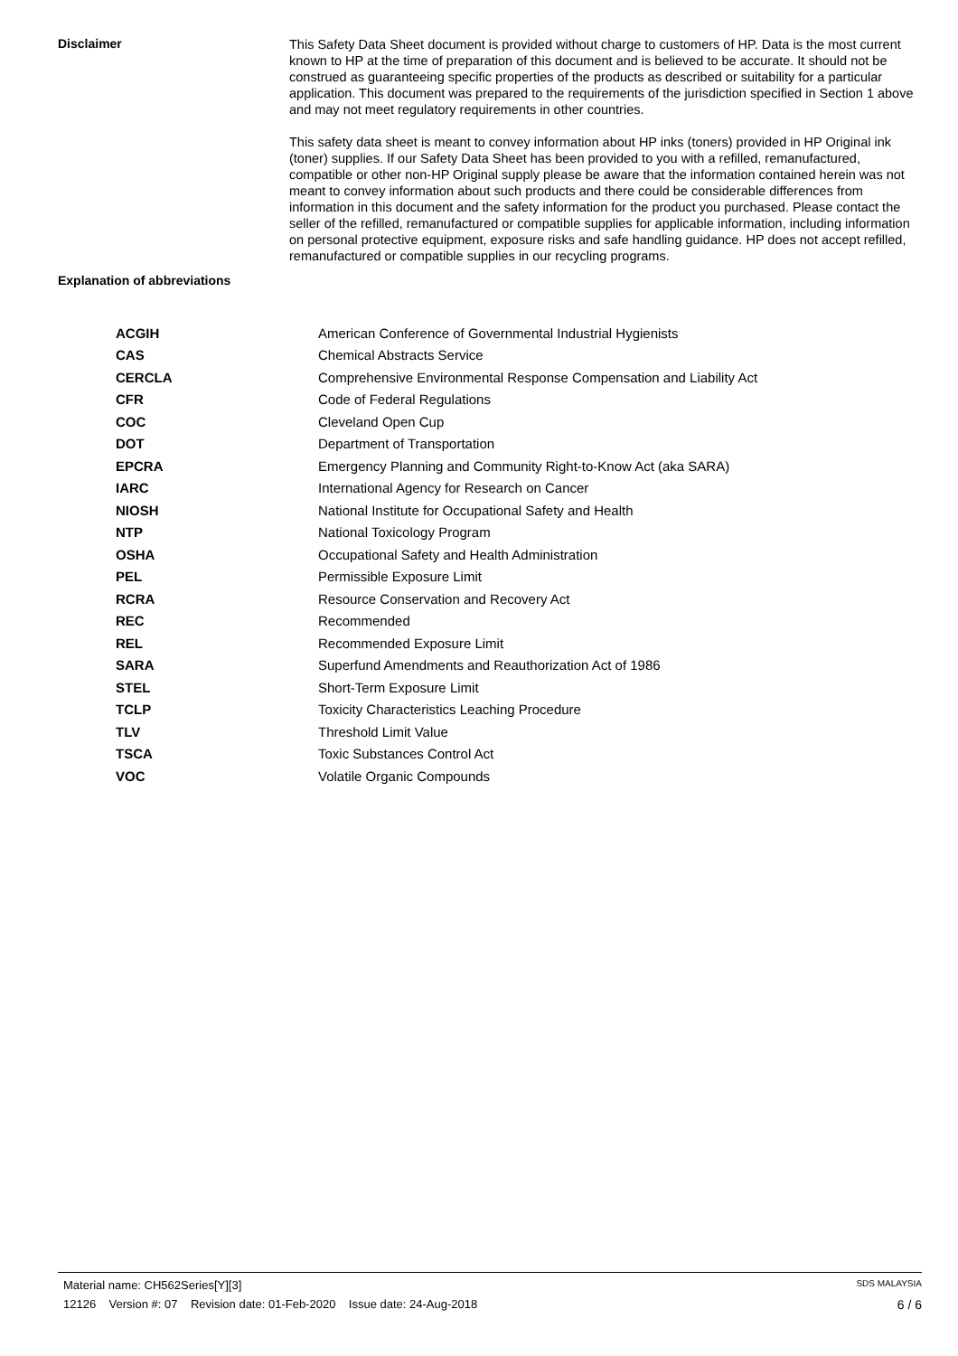Disclaimer
This Safety Data Sheet document is provided without charge to customers of HP. Data is the most current known to HP at the time of preparation of this document and is believed to be accurate. It should not be construed as guaranteeing specific properties of the products as described or suitability for a particular application. This document was prepared to the requirements of the jurisdiction specified in Section 1 above and may not meet regulatory requirements in other countries.
This safety data sheet is meant to convey information about HP inks (toners) provided in HP Original ink (toner) supplies. If our Safety Data Sheet has been provided to you with a refilled, remanufactured, compatible or other non-HP Original supply please be aware that the information contained herein was not meant to convey information about such products and there could be considerable differences from information in this document and the safety information for the product you purchased. Please contact the seller of the refilled, remanufactured or compatible supplies for applicable information, including information on personal protective equipment, exposure risks and safe handling guidance. HP does not accept refilled, remanufactured or compatible supplies in our recycling programs.
Explanation of abbreviations
| ACGIH | American Conference of Governmental Industrial Hygienists |
| CAS | Chemical Abstracts Service |
| CERCLA | Comprehensive Environmental Response Compensation and Liability Act |
| CFR | Code of Federal Regulations |
| COC | Cleveland Open Cup |
| DOT | Department of Transportation |
| EPCRA | Emergency Planning and Community Right-to-Know Act (aka SARA) |
| IARC | International Agency for Research on Cancer |
| NIOSH | National Institute for Occupational Safety and Health |
| NTP | National Toxicology Program |
| OSHA | Occupational Safety and Health Administration |
| PEL | Permissible Exposure Limit |
| RCRA | Resource Conservation and Recovery Act |
| REC | Recommended |
| REL | Recommended Exposure Limit |
| SARA | Superfund Amendments and Reauthorization Act of 1986 |
| STEL | Short-Term Exposure Limit |
| TCLP | Toxicity Characteristics Leaching Procedure |
| TLV | Threshold Limit Value |
| TSCA | Toxic Substances Control Act |
| VOC | Volatile Organic Compounds |
Material name: CH562Series[Y][3] SDS MALAYSIA
12126 Version #: 07 Revision date: 01-Feb-2020 Issue date: 24-Aug-2018 6 / 6